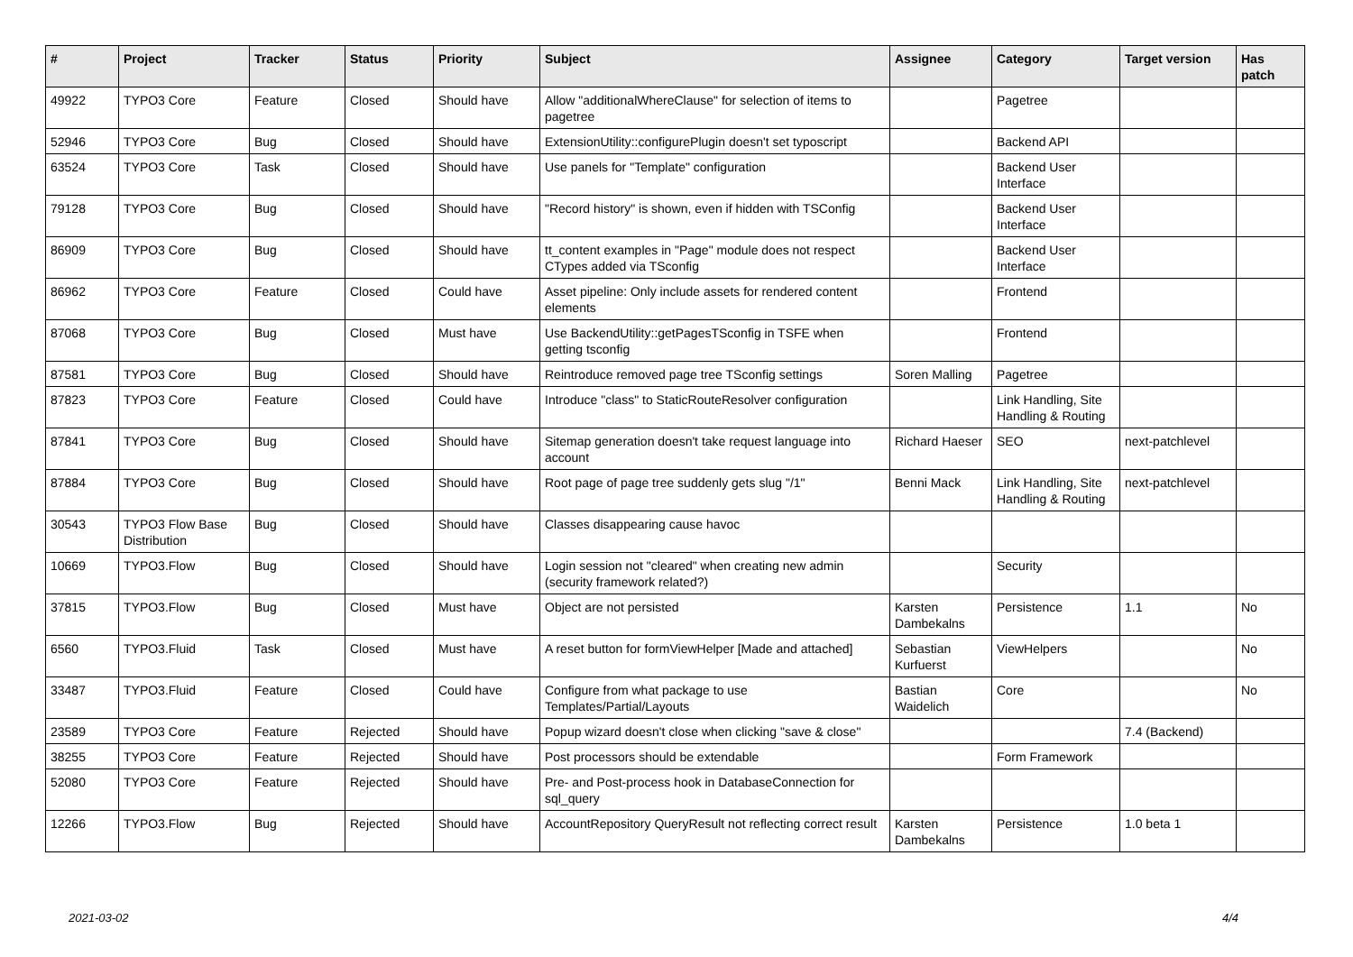| # | Project | Tracker | Status | Priority | Subject | Assignee | Category | Target version | Has patch |
| --- | --- | --- | --- | --- | --- | --- | --- | --- | --- |
| 49922 | TYPO3 Core | Feature | Closed | Should have | Allow "additionalWhereClause" for selection of items to pagetree | | Pagetree | | |
| 52946 | TYPO3 Core | Bug | Closed | Should have | ExtensionUtility::configurePlugin doesn't set typoscript | | Backend API | | |
| 63524 | TYPO3 Core | Task | Closed | Should have | Use panels for "Template" configuration | | Backend User Interface | | |
| 79128 | TYPO3 Core | Bug | Closed | Should have | "Record history" is shown, even if hidden with TSConfig | | Backend User Interface | | |
| 86909 | TYPO3 Core | Bug | Closed | Should have | tt_content examples in "Page" module does not respect CTypes added via TSconfig | | Backend User Interface | | |
| 86962 | TYPO3 Core | Feature | Closed | Could have | Asset pipeline: Only include assets for rendered content elements | | Frontend | | |
| 87068 | TYPO3 Core | Bug | Closed | Must have | Use BackendUtility::getPagesTSconfig in TSFE when getting tsconfig | | Frontend | | |
| 87581 | TYPO3 Core | Bug | Closed | Should have | Reintroduce removed page tree TSconfig settings | Soren Malling | Pagetree | | |
| 87823 | TYPO3 Core | Feature | Closed | Could have | Introduce "class" to StaticRouteResolver configuration | | Link Handling, Site Handling & Routing | | |
| 87841 | TYPO3 Core | Bug | Closed | Should have | Sitemap generation doesn't take request language into account | Richard Haeser | SEO | next-patchlevel | |
| 87884 | TYPO3 Core | Bug | Closed | Should have | Root page of page tree suddenly gets slug "/1" | Benni Mack | Link Handling, Site Handling & Routing | next-patchlevel | |
| 30543 | TYPO3 Flow Base Distribution | Bug | Closed | Should have | Classes disappearing cause havoc | | | | |
| 10669 | TYPO3.Flow | Bug | Closed | Should have | Login session not "cleared" when creating new admin (security framework related?) | | Security | | |
| 37815 | TYPO3.Flow | Bug | Closed | Must have | Object are not persisted | Karsten Dambekalns | Persistence | 1.1 | No |
| 6560 | TYPO3.Fluid | Task | Closed | Must have | A reset button for formViewHelper [Made and attached] | Sebastian Kurfuerst | ViewHelpers | | No |
| 33487 | TYPO3.Fluid | Feature | Closed | Could have | Configure from what package to use Templates/Partial/Layouts | Bastian Waidelich | Core | | No |
| 23589 | TYPO3 Core | Feature | Rejected | Should have | Popup wizard doesn't close when clicking "save & close" | | | 7.4 (Backend) | |
| 38255 | TYPO3 Core | Feature | Rejected | Should have | Post processors should be extendable | | Form Framework | | |
| 52080 | TYPO3 Core | Feature | Rejected | Should have | Pre- and Post-process hook in DatabaseConnection for sql_query | | | | |
| 12266 | TYPO3.Flow | Bug | Rejected | Should have | AccountRepository QueryResult not reflecting correct result | Karsten Dambekalns | Persistence | 1.0 beta 1 | |
2021-03-02 4/4